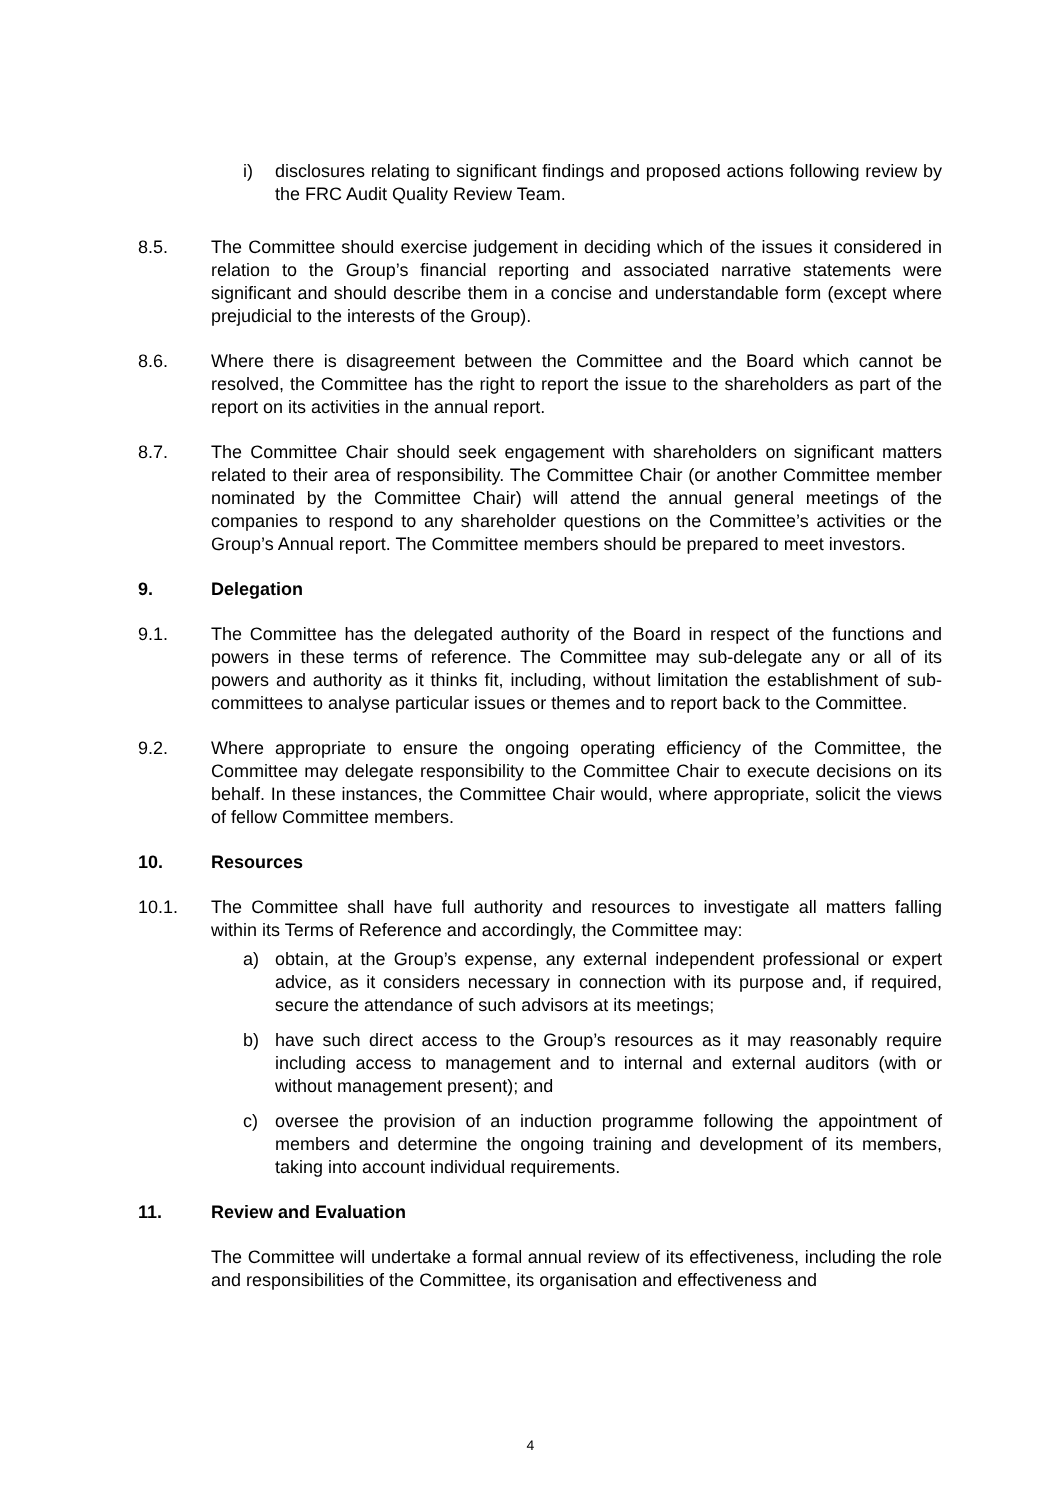i) disclosures relating to significant findings and proposed actions following review by the FRC Audit Quality Review Team.
8.5. The Committee should exercise judgement in deciding which of the issues it considered in relation to the Group’s financial reporting and associated narrative statements were significant and should describe them in a concise and understandable form (except where prejudicial to the interests of the Group).
8.6. Where there is disagreement between the Committee and the Board which cannot be resolved, the Committee has the right to report the issue to the shareholders as part of the report on its activities in the annual report.
8.7. The Committee Chair should seek engagement with shareholders on significant matters related to their area of responsibility. The Committee Chair (or another Committee member nominated by the Committee Chair) will attend the annual general meetings of the companies to respond to any shareholder questions on the Committee’s activities or the Group’s Annual report. The Committee members should be prepared to meet investors.
9. Delegation
9.1. The Committee has the delegated authority of the Board in respect of the functions and powers in these terms of reference. The Committee may sub-delegate any or all of its powers and authority as it thinks fit, including, without limitation the establishment of sub-committees to analyse particular issues or themes and to report back to the Committee.
9.2. Where appropriate to ensure the ongoing operating efficiency of the Committee, the Committee may delegate responsibility to the Committee Chair to execute decisions on its behalf. In these instances, the Committee Chair would, where appropriate, solicit the views of fellow Committee members.
10. Resources
10.1. The Committee shall have full authority and resources to investigate all matters falling within its Terms of Reference and accordingly, the Committee may:
a) obtain, at the Group’s expense, any external independent professional or expert advice, as it considers necessary in connection with its purpose and, if required, secure the attendance of such advisors at its meetings;
b) have such direct access to the Group’s resources as it may reasonably require including access to management and to internal and external auditors (with or without management present); and
c) oversee the provision of an induction programme following the appointment of members and determine the ongoing training and development of its members, taking into account individual requirements.
11. Review and Evaluation
The Committee will undertake a formal annual review of its effectiveness, including the role and responsibilities of the Committee, its organisation and effectiveness and
4